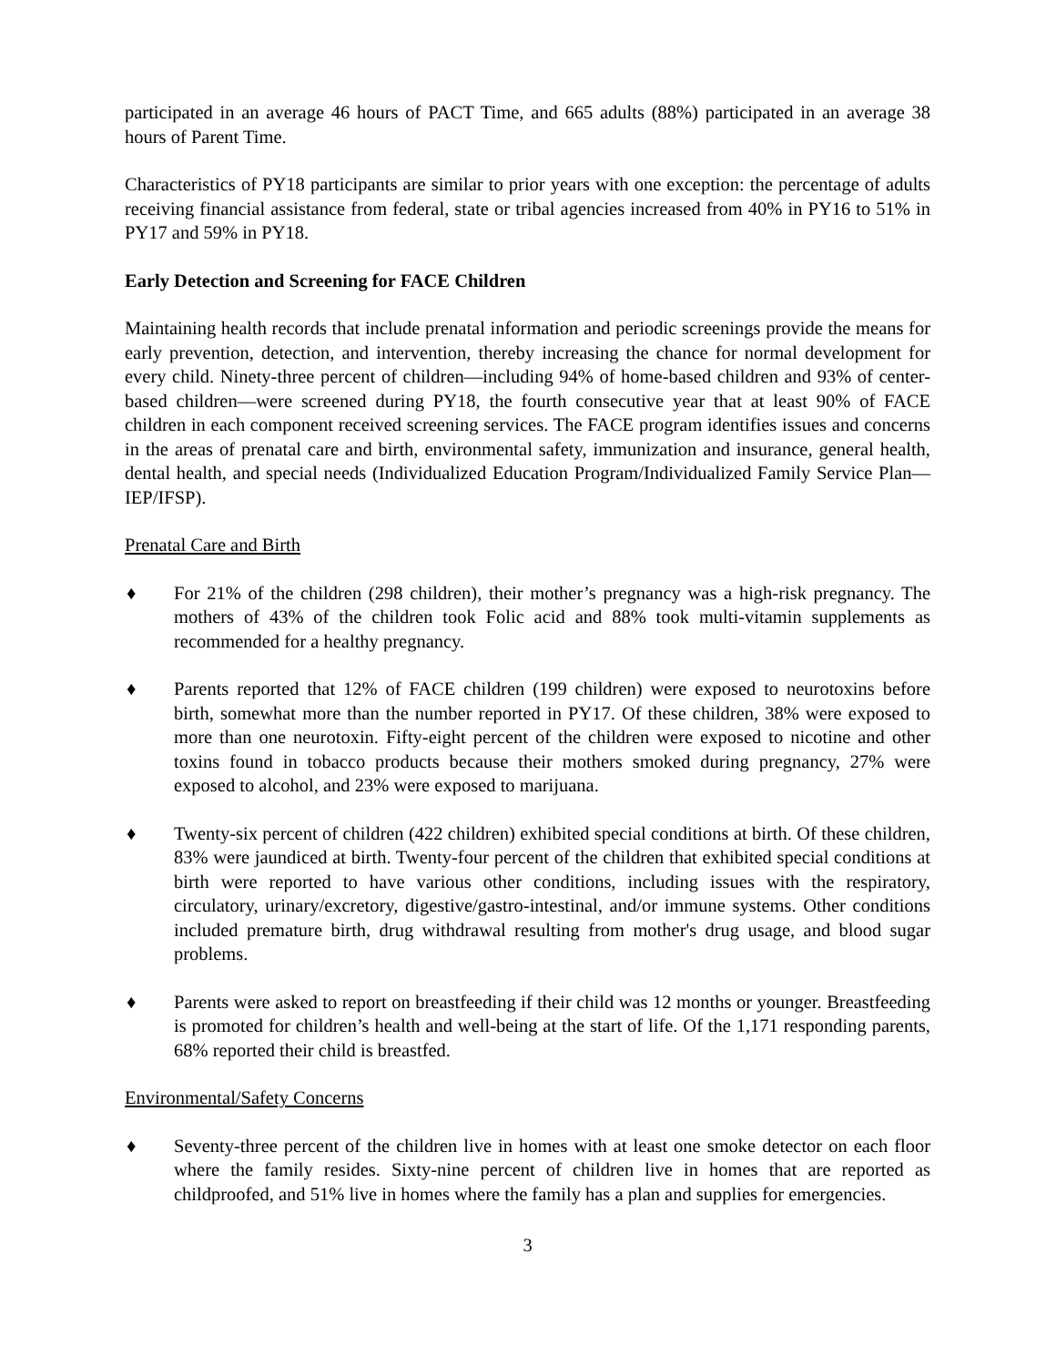participated in an average 46 hours of PACT Time, and 665 adults (88%) participated in an average 38 hours of Parent Time.
Characteristics of PY18 participants are similar to prior years with one exception: the percentage of adults receiving financial assistance from federal, state or tribal agencies increased from 40% in PY16 to 51% in PY17 and 59% in PY18.
Early Detection and Screening for FACE Children
Maintaining health records that include prenatal information and periodic screenings provide the means for early prevention, detection, and intervention, thereby increasing the chance for normal development for every child. Ninety-three percent of children—including 94% of home-based children and 93% of center-based children—were screened during PY18, the fourth consecutive year that at least 90% of FACE children in each component received screening services. The FACE program identifies issues and concerns in the areas of prenatal care and birth, environmental safety, immunization and insurance, general health, dental health, and special needs (Individualized Education Program/Individualized Family Service Plan—IEP/IFSP).
Prenatal Care and Birth
♦ For 21% of the children (298 children), their mother’s pregnancy was a high-risk pregnancy. The mothers of 43% of the children took Folic acid and 88% took multi-vitamin supplements as recommended for a healthy pregnancy.
♦ Parents reported that 12% of FACE children (199 children) were exposed to neurotoxins before birth, somewhat more than the number reported in PY17. Of these children, 38% were exposed to more than one neurotoxin. Fifty-eight percent of the children were exposed to nicotine and other toxins found in tobacco products because their mothers smoked during pregnancy, 27% were exposed to alcohol, and 23% were exposed to marijuana.
♦ Twenty-six percent of children (422 children) exhibited special conditions at birth. Of these children, 83% were jaundiced at birth. Twenty-four percent of the children that exhibited special conditions at birth were reported to have various other conditions, including issues with the respiratory, circulatory, urinary/excretory, digestive/gastro-intestinal, and/or immune systems. Other conditions included premature birth, drug withdrawal resulting from mother's drug usage, and blood sugar problems.
♦ Parents were asked to report on breastfeeding if their child was 12 months or younger. Breastfeeding is promoted for children’s health and well-being at the start of life. Of the 1,171 responding parents, 68% reported their child is breastfed.
Environmental/Safety Concerns
♦ Seventy-three percent of the children live in homes with at least one smoke detector on each floor where the family resides. Sixty-nine percent of children live in homes that are reported as childproofed, and 51% live in homes where the family has a plan and supplies for emergencies.
3